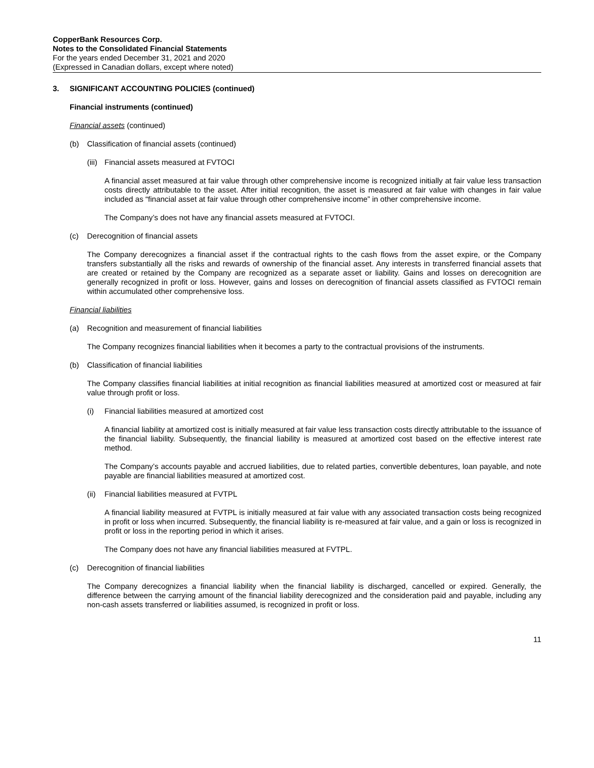CopperBank Resources Corp.
Notes to the Consolidated Financial Statements
For the years ended December 31, 2021 and 2020
(Expressed in Canadian dollars, except where noted)
3. SIGNIFICANT ACCOUNTING POLICIES (continued)
Financial instruments (continued)
Financial assets (continued)
(b) Classification of financial assets (continued)
(iii) Financial assets measured at FVTOCI
A financial asset measured at fair value through other comprehensive income is recognized initially at fair value less transaction costs directly attributable to the asset. After initial recognition, the asset is measured at fair value with changes in fair value included as “financial asset at fair value through other comprehensive income” in other comprehensive income.
The Company’s does not have any financial assets measured at FVTOCI.
(c) Derecognition of financial assets
The Company derecognizes a financial asset if the contractual rights to the cash flows from the asset expire, or the Company transfers substantially all the risks and rewards of ownership of the financial asset. Any interests in transferred financial assets that are created or retained by the Company are recognized as a separate asset or liability. Gains and losses on derecognition are generally recognized in profit or loss. However, gains and losses on derecognition of financial assets classified as FVTOCI remain within accumulated other comprehensive loss.
Financial liabilities
(a) Recognition and measurement of financial liabilities
The Company recognizes financial liabilities when it becomes a party to the contractual provisions of the instruments.
(b) Classification of financial liabilities
The Company classifies financial liabilities at initial recognition as financial liabilities measured at amortized cost or measured at fair value through profit or loss.
(i) Financial liabilities measured at amortized cost
A financial liability at amortized cost is initially measured at fair value less transaction costs directly attributable to the issuance of the financial liability. Subsequently, the financial liability is measured at amortized cost based on the effective interest rate method.
The Company’s accounts payable and accrued liabilities, due to related parties, convertible debentures, loan payable, and note payable are financial liabilities measured at amortized cost.
(ii) Financial liabilities measured at FVTPL
A financial liability measured at FVTPL is initially measured at fair value with any associated transaction costs being recognized in profit or loss when incurred. Subsequently, the financial liability is re-measured at fair value, and a gain or loss is recognized in profit or loss in the reporting period in which it arises.
The Company does not have any financial liabilities measured at FVTPL.
(c) Derecognition of financial liabilities
The Company derecognizes a financial liability when the financial liability is discharged, cancelled or expired. Generally, the difference between the carrying amount of the financial liability derecognized and the consideration paid and payable, including any non-cash assets transferred or liabilities assumed, is recognized in profit or loss.
11